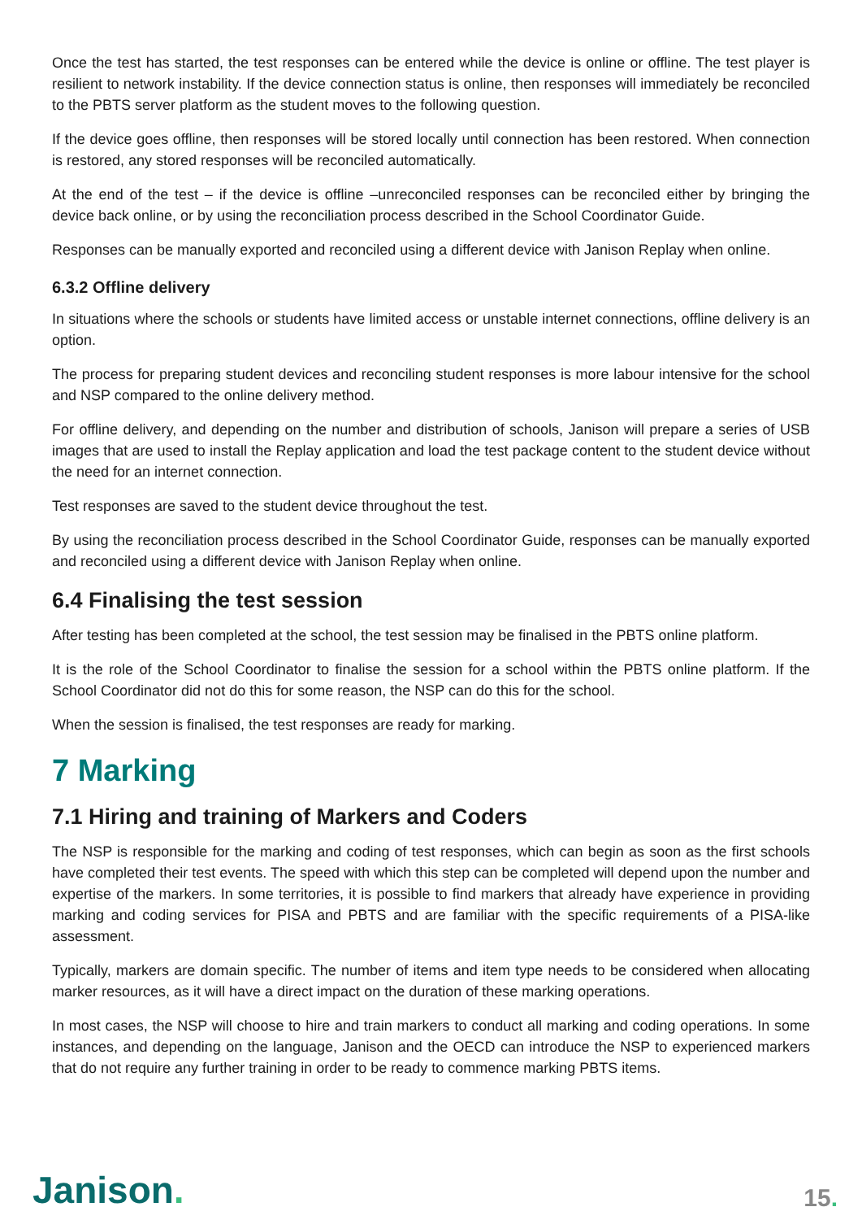Once the test has started, the test responses can be entered while the device is online or offline. The test player is resilient to network instability. If the device connection status is online, then responses will immediately be reconciled to the PBTS server platform as the student moves to the following question.
If the device goes offline, then responses will be stored locally until connection has been restored. When connection is restored, any stored responses will be reconciled automatically.
At the end of the test – if the device is offline –unreconciled responses can be reconciled either by bringing the device back online, or by using the reconciliation process described in the School Coordinator Guide.
Responses can be manually exported and reconciled using a different device with Janison Replay when online.
6.3.2 Offline delivery
In situations where the schools or students have limited access or unstable internet connections, offline delivery is an option.
The process for preparing student devices and reconciling student responses is more labour intensive for the school and NSP compared to the online delivery method.
For offline delivery, and depending on the number and distribution of schools, Janison will prepare a series of USB images that are used to install the Replay application and load the test package content to the student device without the need for an internet connection.
Test responses are saved to the student device throughout the test.
By using the reconciliation process described in the School Coordinator Guide, responses can be manually exported and reconciled using a different device with Janison Replay when online.
6.4 Finalising the test session
After testing has been completed at the school, the test session may be finalised in the PBTS online platform.
It is the role of the School Coordinator to finalise the session for a school within the PBTS online platform. If the School Coordinator did not do this for some reason, the NSP can do this for the school.
When the session is finalised, the test responses are ready for marking.
7 Marking
7.1 Hiring and training of Markers and Coders
The NSP is responsible for the marking and coding of test responses, which can begin as soon as the first schools have completed their test events. The speed with which this step can be completed will depend upon the number and expertise of the markers. In some territories, it is possible to find markers that already have experience in providing marking and coding services for PISA and PBTS and are familiar with the specific requirements of a PISA-like assessment.
Typically, markers are domain specific. The number of items and item type needs to be considered when allocating marker resources, as it will have a direct impact on the duration of these marking operations.
In most cases, the NSP will choose to hire and train markers to conduct all marking and coding operations. In some instances, and depending on the language, Janison and the OECD can introduce the NSP to experienced markers that do not require any further training in order to be ready to commence marking PBTS items.
Janison.
15.